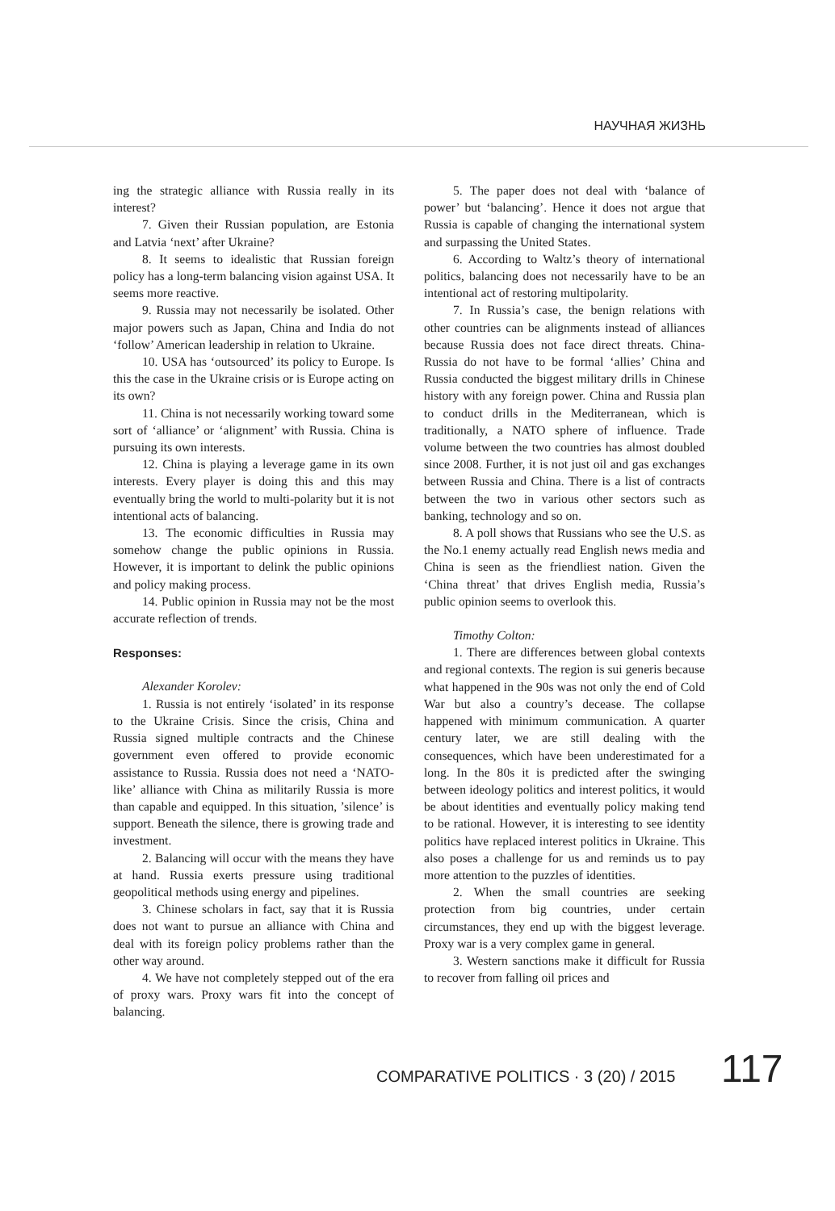НАУЧНАЯ ЖИЗНЬ
ing the strategic alliance with Russia really in its interest?
7. Given their Russian population, are Estonia and Latvia ‘next’ after Ukraine?
8. It seems to idealistic that Russian foreign policy has a long-term balancing vision against USA. It seems more reactive.
9. Russia may not necessarily be isolated. Other major powers such as Japan, China and India do not ‘follow’ American leadership in relation to Ukraine.
10. USA has ‘outsourced’ its policy to Europe. Is this the case in the Ukraine crisis or is Europe acting on its own?
11. China is not necessarily working toward some sort of ‘alliance’ or ‘alignment’ with Russia. China is pursuing its own interests.
12. China is playing a leverage game in its own interests. Every player is doing this and this may eventually bring the world to multi-polarity but it is not intentional acts of balancing.
13. The economic difficulties in Russia may somehow change the public opinions in Russia. However, it is important to delink the public opinions and policy making process.
14. Public opinion in Russia may not be the most accurate reflection of trends.
Responses:
Alexander Korolev:
1. Russia is not entirely ‘isolated’ in its response to the Ukraine Crisis. Since the crisis, China and Russia signed multiple contracts and the Chinese government even offered to provide economic assistance to Russia. Russia does not need a ‘NATO-like’ alliance with China as militarily Russia is more than capable and equipped. In this situation, ’silence’ is support. Beneath the silence, there is growing trade and investment.
2. Balancing will occur with the means they have at hand. Russia exerts pressure using traditional geopolitical methods using energy and pipelines.
3. Chinese scholars in fact, say that it is Russia does not want to pursue an alliance with China and deal with its foreign policy problems rather than the other way around.
4. We have not completely stepped out of the era of proxy wars. Proxy wars fit into the concept of balancing.
5. The paper does not deal with ‘balance of power’ but ‘balancing’. Hence it does not argue that Russia is capable of changing the international system and surpassing the United States.
6. According to Waltz’s theory of international politics, balancing does not necessarily have to be an intentional act of restoring multipolarity.
7. In Russia’s case, the benign relations with other countries can be alignments instead of alliances because Russia does not face direct threats. China-Russia do not have to be formal ‘allies’ China and Russia conducted the biggest military drills in Chinese history with any foreign power. China and Russia plan to conduct drills in the Mediterranean, which is traditionally, a NATO sphere of influence. Trade volume between the two countries has almost doubled since 2008. Further, it is not just oil and gas exchanges between Russia and China. There is a list of contracts between the two in various other sectors such as banking, technology and so on.
8. A poll shows that Russians who see the U.S. as the No.1 enemy actually read English news media and China is seen as the friendliest nation. Given the ‘China threat’ that drives English media, Russia’s public opinion seems to overlook this.
Timothy Colton:
1. There are differences between global contexts and regional contexts. The region is sui generis because what happened in the 90s was not only the end of Cold War but also a country’s decease. The collapse happened with minimum communication. A quarter century later, we are still dealing with the consequences, which have been underestimated for a long. In the 80s it is predicted after the swinging between ideology politics and interest politics, it would be about identities and eventually policy making tend to be rational. However, it is interesting to see identity politics have replaced interest politics in Ukraine. This also poses a challenge for us and reminds us to pay more attention to the puzzles of identities.
2. When the small countries are seeking protection from big countries, under certain circumstances, they end up with the biggest leverage. Proxy war is a very complex game in general.
3. Western sanctions make it difficult for Russia to recover from falling oil prices and
COMPARATIVE POLITICS · 3 (20) / 2015
117